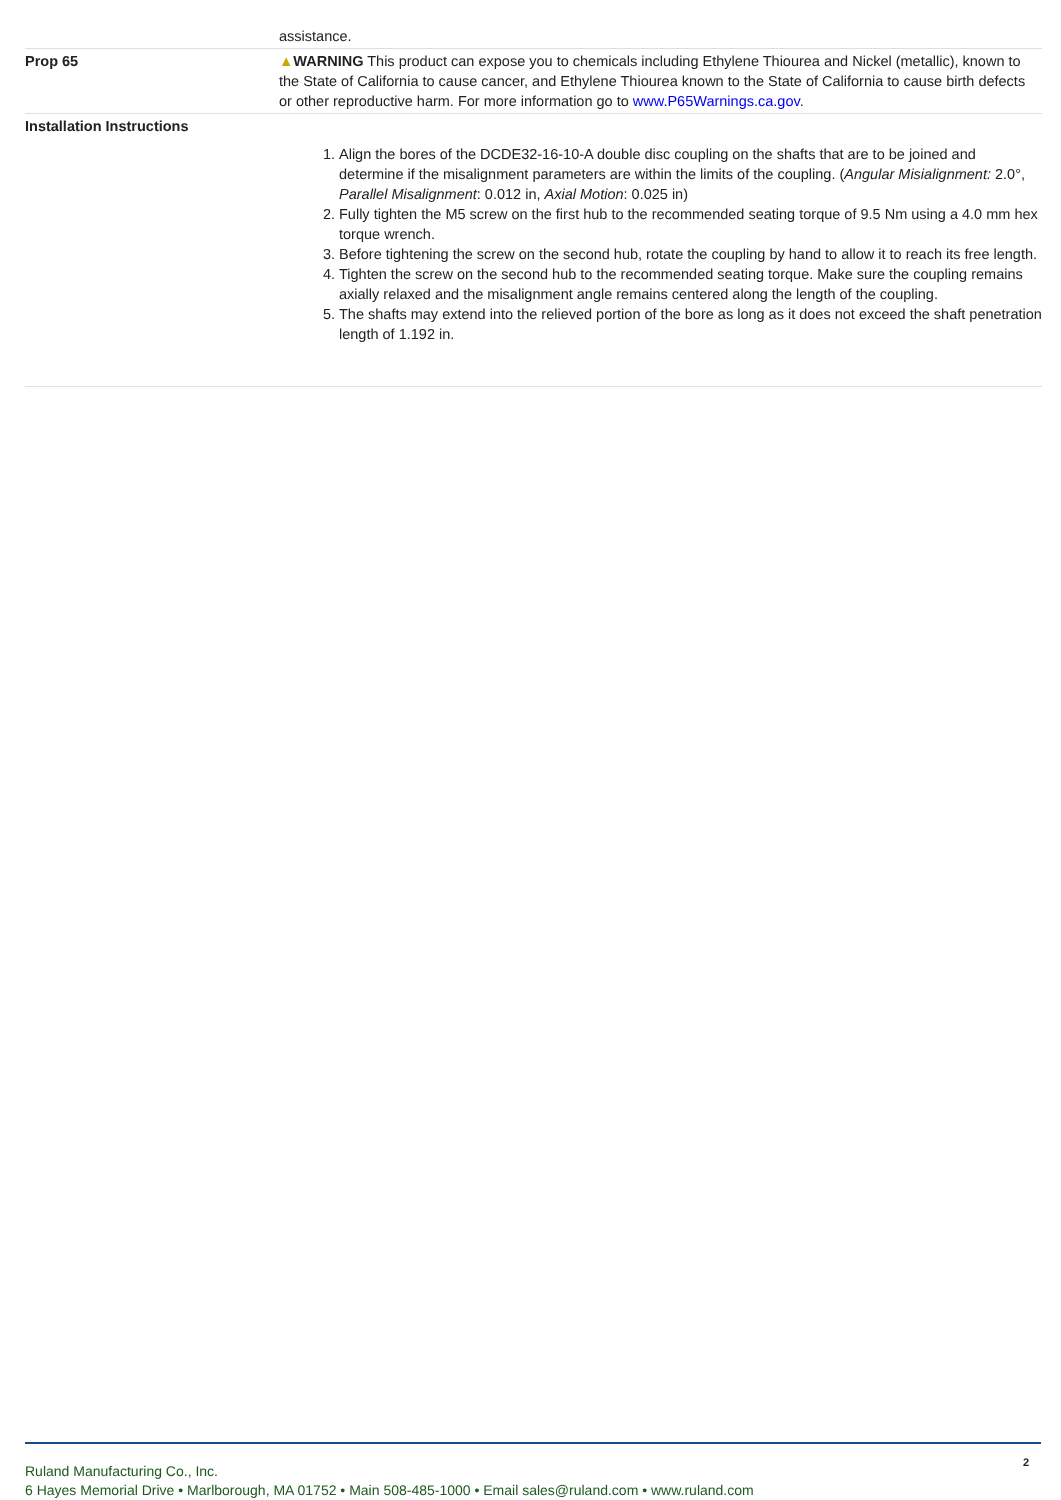| | assistance. |
| Prop 65 | ▲ WARNING This product can expose you to chemicals including Ethylene Thiourea and Nickel (metallic), known to the State of California to cause cancer, and Ethylene Thiourea known to the State of California to cause birth defects or other reproductive harm. For more information go to www.P65Warnings.ca.gov . |
| Installation Instructions | 1. Align the bores of the DCDE32-16-10-A double disc coupling on the shafts that are to be joined and determine if the misalignment parameters are within the limits of the coupling. ( Angular Misialignment: 2.0°, Parallel Misalignment : 0.012 in, Axial Motion : 0.025 in) 2. Fully tighten the M5 screw on the first hub to the recommended seating torque of 9.5 Nm using a 4.0 mm hex torque wrench. 3. Before tightening the screw on the second hub, rotate the coupling by hand to allow it to reach its free length. 4. Tighten the screw on the second hub to the recommended seating torque. Make sure the coupling remains axially relaxed and the misalignment angle remains centered along the length of the coupling. 5. The shafts may extend into the relieved portion of the bore as long as it does not exceed the shaft penetration length of 1.192 in. |
Ruland Manufacturing Co., Inc.
6 Hayes Memorial Drive • Marlborough, MA 01752 • Main 508-485-1000 • Email sales@ruland.com • www.ruland.com
2